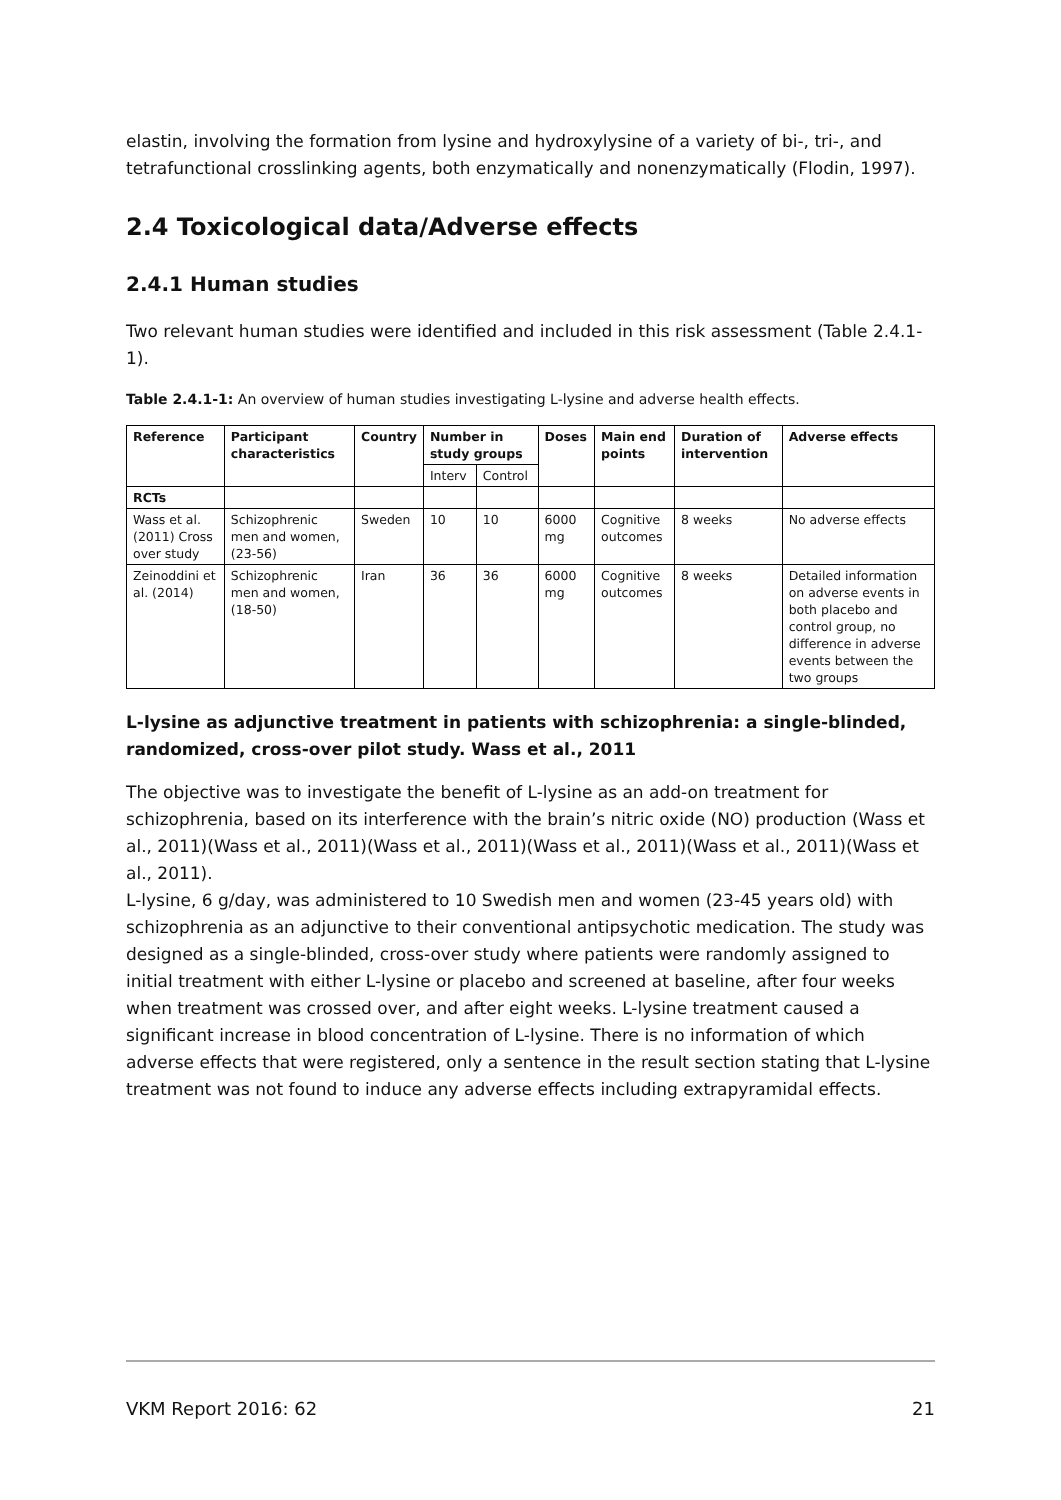elastin, involving the formation from lysine and hydroxylysine of a variety of bi-, tri-, and tetrafunctional crosslinking agents, both enzymatically and nonenzymatically (Flodin, 1997).
2.4 Toxicological data/Adverse effects
2.4.1 Human studies
Two relevant human studies were identified and included in this risk assessment (Table 2.4.1-1).
Table 2.4.1-1: An overview of human studies investigating L-lysine and adverse health effects.
| Reference | Participant characteristics | Country | Number in study groups | | Doses | Main end points | Duration of intervention | Adverse effects |
| --- | --- | --- | --- | --- | --- | --- | --- | --- |
| | | | Interv | Control | | | | |
| RCTs | | | | | | | | |
| Wass et al. (2011) Cross over study | Schizophrenic men and women, (23-56) | Sweden | 10 | 10 | 6000 mg | Cognitive outcomes | 8 weeks | No adverse effects |
| Zeinoddini et al. (2014) | Schizophrenic men and women, (18-50) | Iran | 36 | 36 | 6000 mg | Cognitive outcomes | 8 weeks | Detailed information on adverse events in both placebo and control group, no difference in adverse events between the two groups |
L-lysine as adjunctive treatment in patients with schizophrenia: a single-blinded, randomized, cross-over pilot study. Wass et al., 2011
The objective was to investigate the benefit of L-lysine as an add-on treatment for schizophrenia, based on its interference with the brain’s nitric oxide (NO) production (Wass et al., 2011)(Wass et al., 2011)(Wass et al., 2011)(Wass et al., 2011)(Wass et al., 2011)(Wass et al., 2011).
L-lysine, 6 g/day, was administered to 10 Swedish men and women (23-45 years old) with schizophrenia as an adjunctive to their conventional antipsychotic medication. The study was designed as a single-blinded, cross-over study where patients were randomly assigned to initial treatment with either L-lysine or placebo and screened at baseline, after four weeks when treatment was crossed over, and after eight weeks. L-lysine treatment caused a significant increase in blood concentration of L-lysine. There is no information of which adverse effects that were registered, only a sentence in the result section stating that L-lysine treatment was not found to induce any adverse effects including extrapyramidal effects.
VKM Report 2016: 62 21